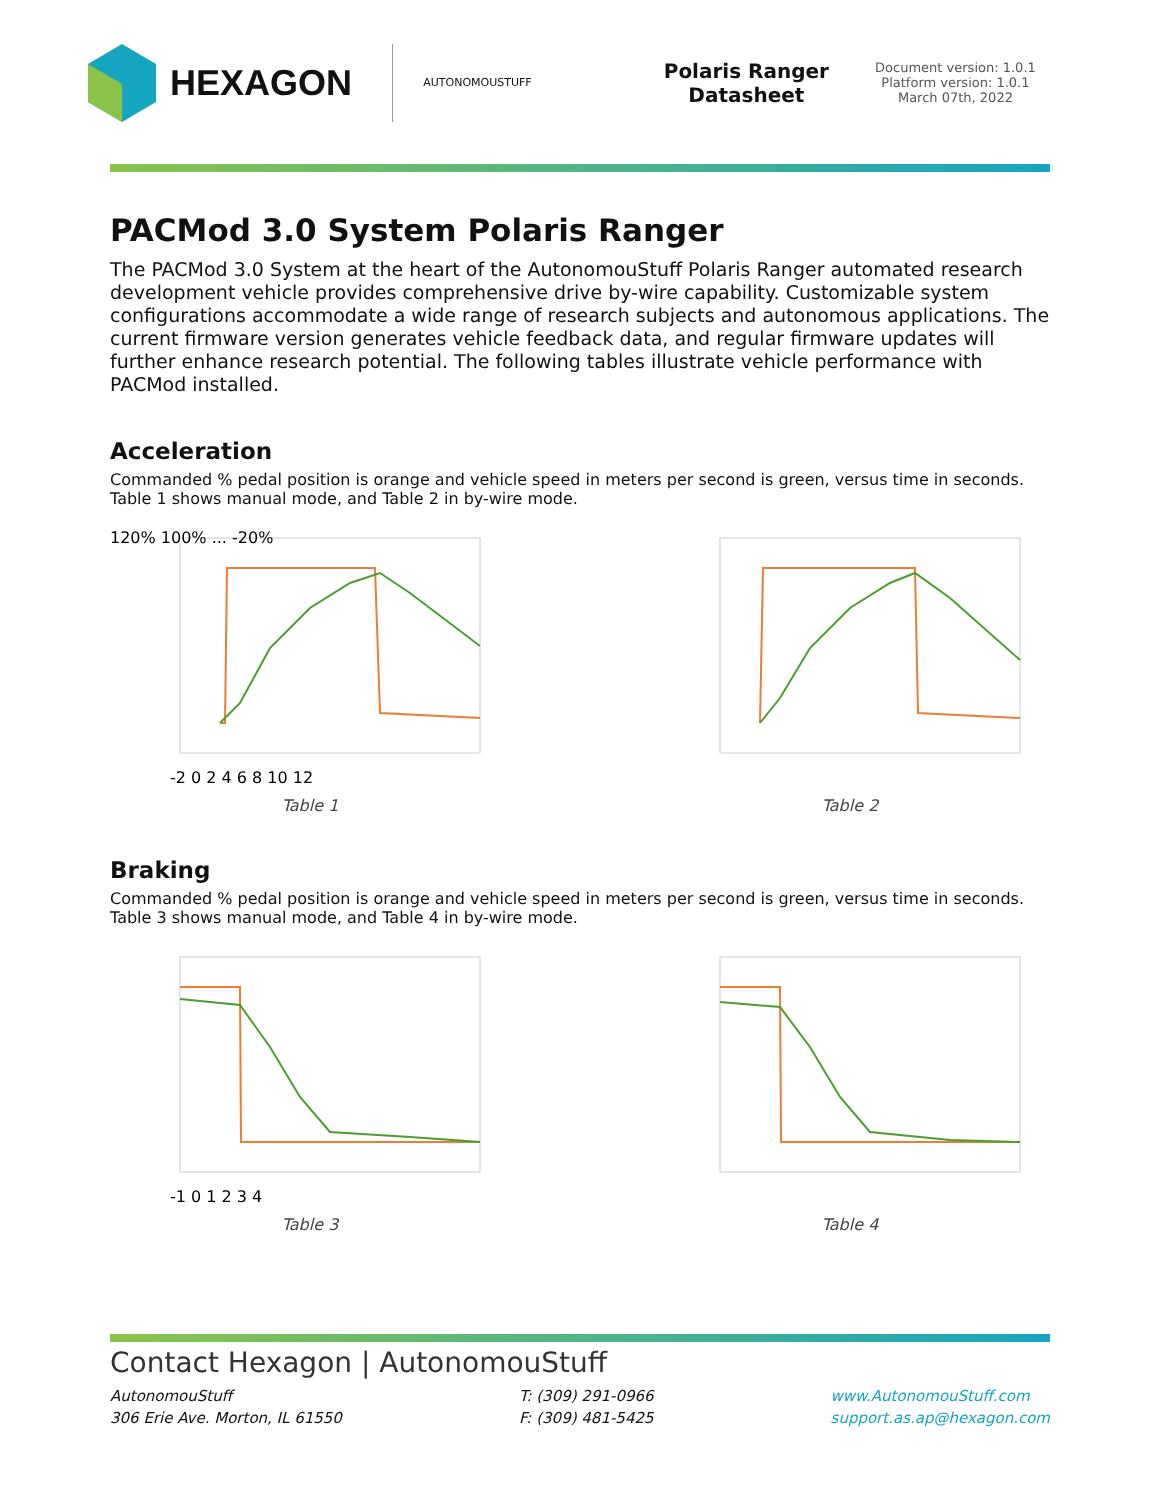HEXAGON
AUTONOMOUSTUFF
Polaris Ranger
Datasheet
Document version: 1.0.1
Platform version: 1.0.1
March 07th, 2022
PACMod 3.0 System Polaris Ranger
The PACMod 3.0 System at the heart of the AutonomouStuff Polaris Ranger automated research development vehicle provides comprehensive drive by-wire capability. Customizable system configurations accommodate a wide range of research subjects and autonomous applications. The current firmware version generates vehicle feedback data, and regular firmware updates will further enhance research potential. The following tables illustrate vehicle performance with PACMod installed.
Acceleration
Commanded % pedal position is orange and vehicle speed in meters per second is green, versus time in seconds. Table 1 shows manual mode, and Table 2 in by-wire mode.
120% 100% ... -20%
-2 0 2 4 6 8 10 12
Table 1
Table 2
Braking
Commanded % pedal position is orange and vehicle speed in meters per second is green, versus time in seconds. Table 3 shows manual mode, and Table 4 in by-wire mode.
-1 0 1 2 3 4
Table 3
Table 4
Contact Hexagon | AutonomouStuff
AutonomouStuff
306 Erie Ave. Morton, IL 61550
T: (309) 291-0966
F: (309) 481-5425
www.AutonomouStuff.com
support.as.ap@hexagon.com